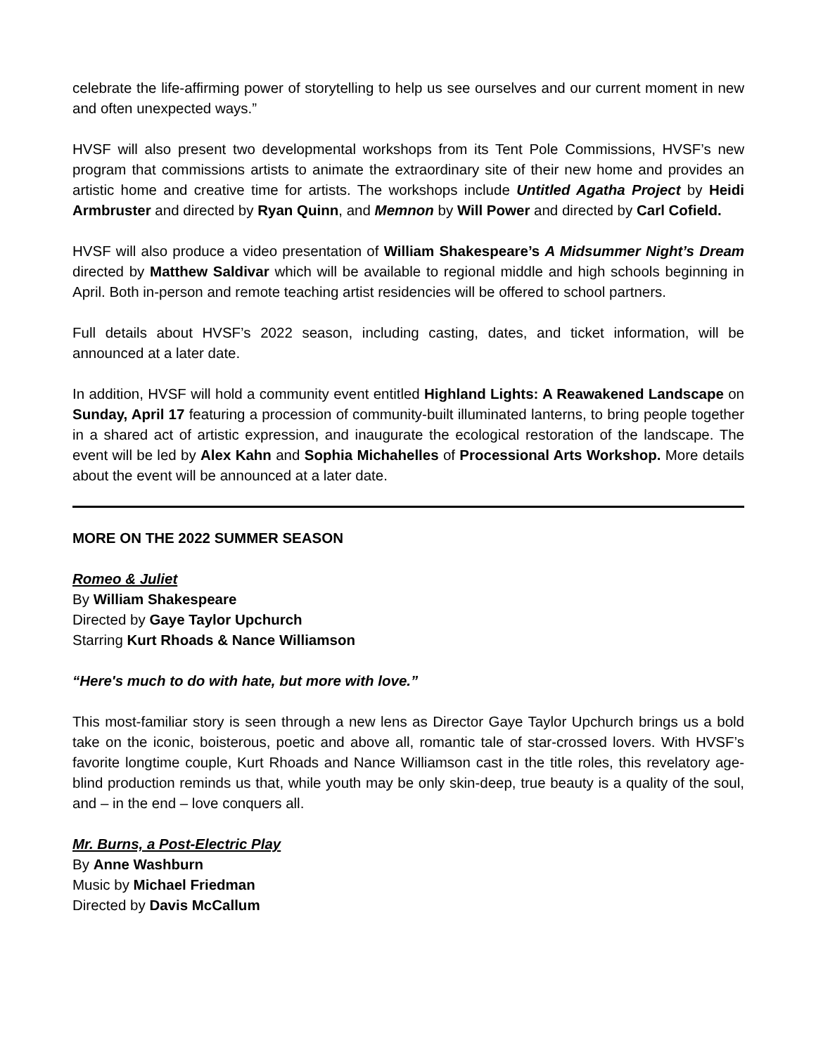celebrate the life-affirming power of storytelling to help us see ourselves and our current moment in new and often unexpected ways.”
HVSF will also present two developmental workshops from its Tent Pole Commissions, HVSF’s new program that commissions artists to animate the extraordinary site of their new home and provides an artistic home and creative time for artists. The workshops include Untitled Agatha Project by Heidi Armbruster and directed by Ryan Quinn, and Memnon by Will Power and directed by Carl Cofield.
HVSF will also produce a video presentation of William Shakespeare’s A Midsummer Night’s Dream directed by Matthew Saldivar which will be available to regional middle and high schools beginning in April. Both in-person and remote teaching artist residencies will be offered to school partners.
Full details about HVSF’s 2022 season, including casting, dates, and ticket information, will be announced at a later date.
In addition, HVSF will hold a community event entitled Highland Lights: A Reawakened Landscape on Sunday, April 17 featuring a procession of community-built illuminated lanterns, to bring people together in a shared act of artistic expression, and inaugurate the ecological restoration of the landscape. The event will be led by Alex Kahn and Sophia Michahelles of Processional Arts Workshop. More details about the event will be announced at a later date.
MORE ON THE 2022 SUMMER SEASON
Romeo & Juliet
By William Shakespeare
Directed by Gaye Taylor Upchurch
Starring Kurt Rhoads & Nance Williamson
“Here's much to do with hate, but more with love.”
This most-familiar story is seen through a new lens as Director Gaye Taylor Upchurch brings us a bold take on the iconic, boisterous, poetic and above all, romantic tale of star-crossed lovers. With HVSF’s favorite longtime couple, Kurt Rhoads and Nance Williamson cast in the title roles, this revelatory age-blind production reminds us that, while youth may be only skin-deep, true beauty is a quality of the soul, and – in the end – love conquers all.
Mr. Burns, a Post-Electric Play
By Anne Washburn
Music by Michael Friedman
Directed by Davis McCallum